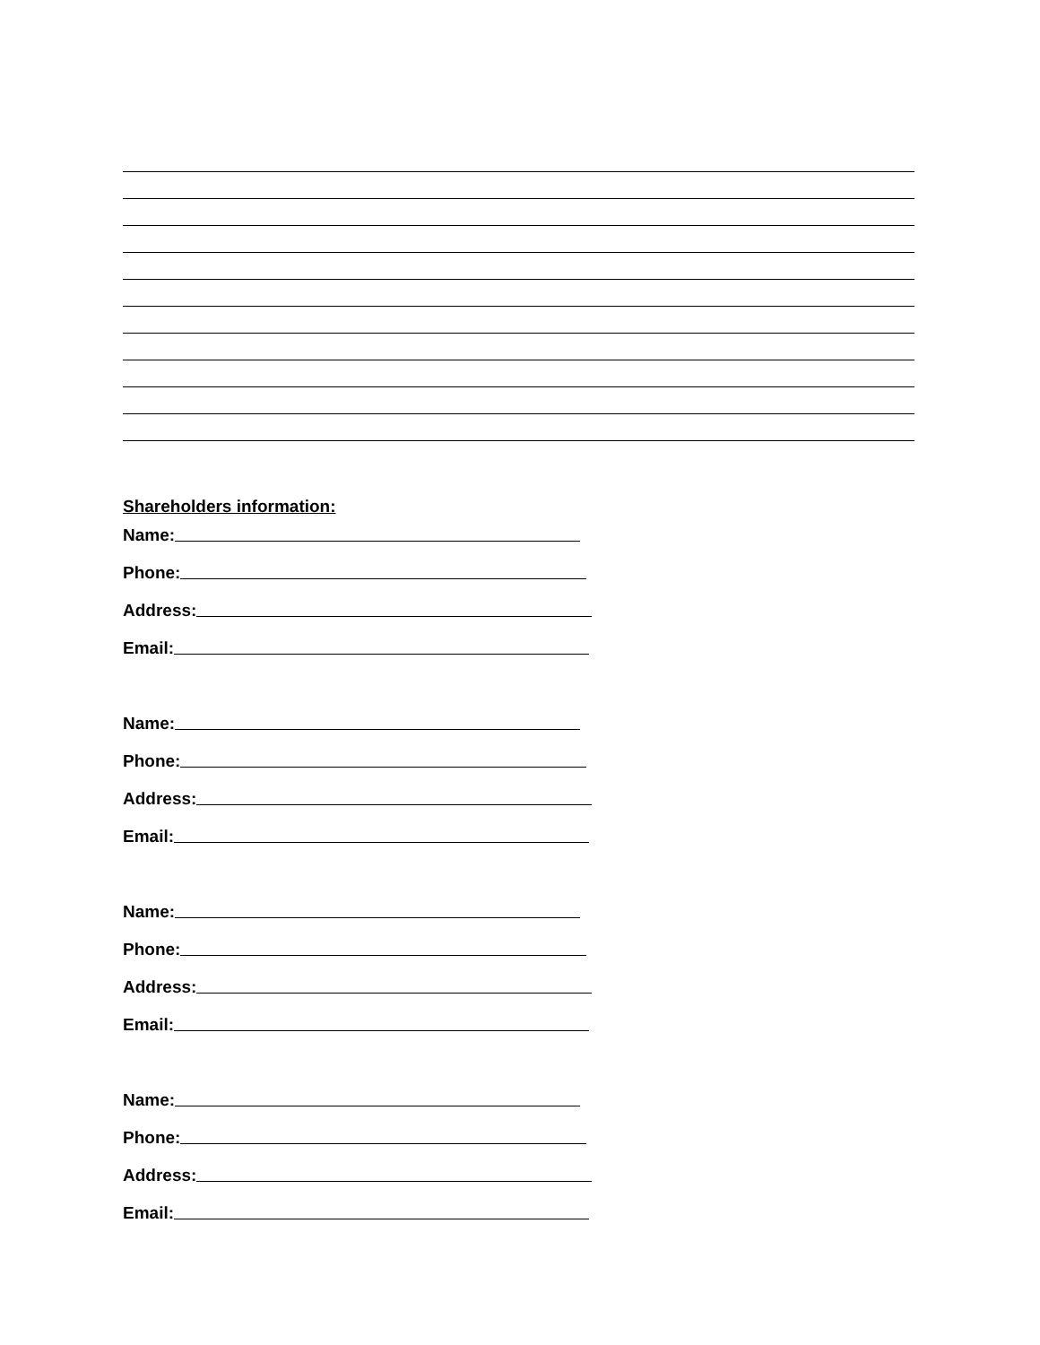Shareholders information:
Name:
Phone:
Address:
Email:
Name:
Phone:
Address:
Email:
Name:
Phone:
Address:
Email:
Name:
Phone:
Address:
Email: